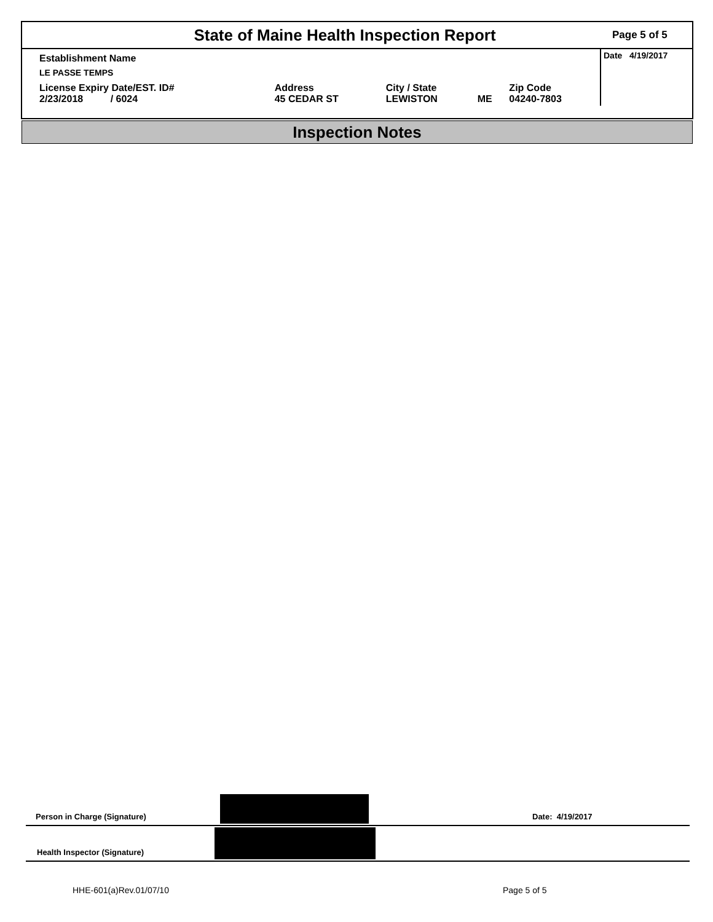State of Maine Health Inspection Report
Page 5 of 5
| Establishment Name | | | | | Date 4/19/2017 |
| LE PASSE TEMPS | | | | | |
| License Expiry Date/EST. ID# 2/23/2018 / 6024 | Address 45 CEDAR ST | City / State LEWISTON | ME | Zip Code 04240-7803 | |
Inspection Notes
Person in Charge (Signature) Date: 4/19/2017
Health Inspector (Signature)
HHE-601(a)Rev.01/07/10 Page 5 of 5